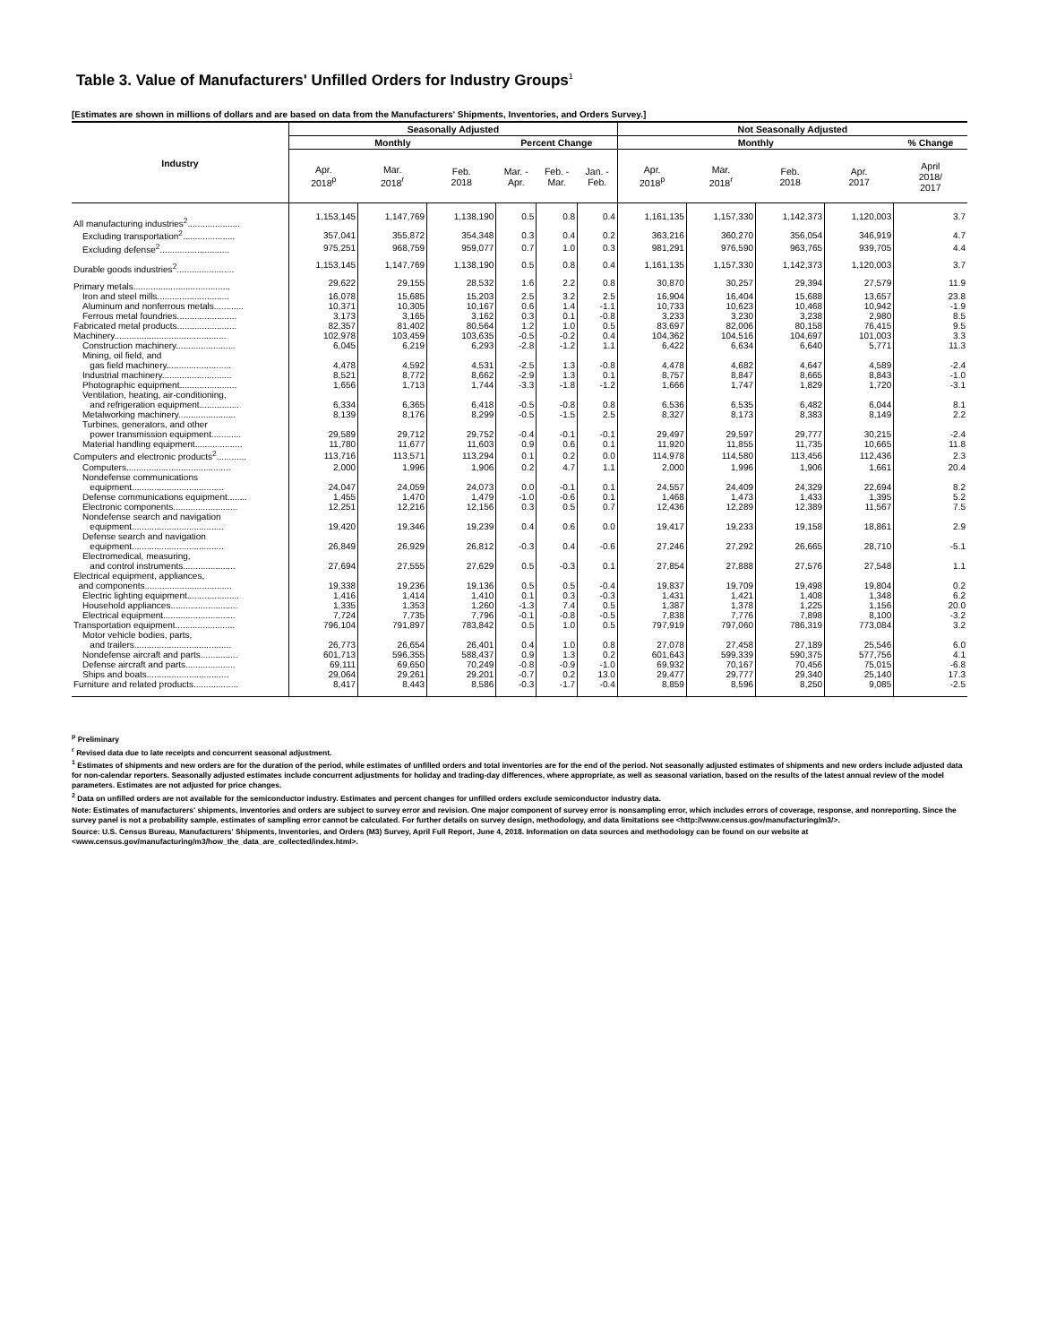Table 3. Value of Manufacturers' Unfilled Orders for Industry Groups<sup>1</sup>
[Estimates are shown in millions of dollars and are based on data from the Manufacturers' Shipments, Inventories, and Orders Survey.]
| Industry | Seasonally Adjusted | | | | | | Not Seasonally Adjusted | | | | |
| --- | --- | --- | --- | --- | --- | --- | --- | --- | --- | --- | --- |
| | Monthly | | | Percent Change | | | Monthly | | | | % Change |
| | Apr. 2018<sup>p</sup> | Mar. 2018<sup>r</sup> | Feb. 2018 | Mar. - Apr. | Feb. - Mar. | Jan. - Feb. | Apr. 2018<sup>p</sup> | Mar. 2018<sup>r</sup> | Feb. 2018 | Apr. 2017 | April 2018/ 2017 |
| All manufacturing industries<sup>2</sup>..................... | 1,153,145 | 1,147,769 | 1,138,190 | 0.5 | 0.8 | 0.4 | 1,161,135 | 1,157,330 | 1,142,373 | 1,120,003 | 3.7 |
| Excluding transportation<sup>2</sup>..................... | 357,041 | 355,872 | 354,348 | 0.3 | 0.4 | 0.2 | 363,216 | 360,270 | 356,054 | 346,919 | 4.7 |
| Excluding defense<sup>2</sup>............................ | 975,251 | 968,759 | 959,077 | 0.7 | 1.0 | 0.3 | 981,291 | 976,590 | 963,765 | 939,705 | 4.4 |
| Durable goods industries<sup>2</sup>....................... | 1,153,145 | 1,147,769 | 1,138,190 | 0.5 | 0.8 | 0.4 | 1,161,135 | 1,157,330 | 1,142,373 | 1,120,003 | 3.7 |
| Primary metals....................................... | 29,622 | 29,155 | 28,532 | 1.6 | 2.2 | 0.8 | 30,870 | 30,257 | 29,394 | 27,579 | 11.9 |
| Iron and steel mills............................. | 16,078 | 15,685 | 15,203 | 2.5 | 3.2 | 2.5 | 16,904 | 16,404 | 15,688 | 13,657 | 23.8 |
| Aluminum and nonferrous metals............ | 10,371 | 10,305 | 10,167 | 0.6 | 1.4 | -1.1 | 10,733 | 10,623 | 10,468 | 10,942 | -1.9 |
| Ferrous metal foundries........................ | 3,173 | 3,165 | 3,162 | 0.3 | 0.1 | -0.8 | 3,233 | 3,230 | 3,238 | 2,980 | 8.5 |
| Fabricated metal products........................ | 82,357 | 81,402 | 80,564 | 1.2 | 1.0 | 0.5 | 83,697 | 82,006 | 80,158 | 76,415 | 9.5 |
| Machinery............................................. | 102,978 | 103,459 | 103,635 | -0.5 | -0.2 | 0.4 | 104,362 | 104,516 | 104,697 | 101,003 | 3.3 |
| Construction machinery........................ | 6,045 | 6,219 | 6,293 | -2.8 | -1.2 | 1.1 | 6,422 | 6,634 | 6,640 | 5,771 | 11.3 |
| Mining, oil field, and gas field machinery.......................... | 4,478 | 4,592 | 4,531 | -2.5 | 1.3 | -0.8 | 4,478 | 4,682 | 4,647 | 4,589 | -2.4 |
| Industrial machinery............................ | 8,521 | 8,772 | 8,662 | -2.9 | 1.3 | 0.1 | 8,757 | 8,847 | 8,665 | 8,843 | -1.0 |
| Photographic equipment....................... | 1,656 | 1,713 | 1,744 | -3.3 | -1.8 | -1.2 | 1,666 | 1,747 | 1,829 | 1,720 | -3.1 |
| Ventilation, heating, air-conditioning, and refrigeration equipment................ | 6,334 | 6,365 | 6,418 | -0.5 | -0.8 | 0.8 | 6,536 | 6,535 | 6,482 | 6,044 | 8.1 |
| Metalworking machinery....................... | 8,139 | 8,176 | 8,299 | -0.5 | -1.5 | 2.5 | 8,327 | 8,173 | 8,383 | 8,149 | 2.2 |
| Turbines, generators, and other power transmission equipment............ | 29,589 | 29,712 | 29,752 | -0.4 | -0.1 | -0.1 | 29,497 | 29,597 | 29,777 | 30,215 | -2.4 |
| Material handling equipment................... | 11,780 | 11,677 | 11,603 | 0.9 | 0.6 | 0.1 | 11,920 | 11,855 | 11,735 | 10,665 | 11.8 |
| Computers and electronic products<sup>2</sup>............ | 113,716 | 113,571 | 113,294 | 0.1 | 0.2 | 0.0 | 114,978 | 114,580 | 113,456 | 112,436 | 2.3 |
| Computers.......................................... | 2,000 | 1,996 | 1,906 | 0.2 | 4.7 | 1.1 | 2,000 | 1,996 | 1,906 | 1,661 | 20.4 |
| Nondefense communications equipment..................................... | 24,047 | 24,059 | 24,073 | 0.0 | -0.1 | 0.1 | 24,557 | 24,409 | 24,329 | 22,694 | 8.2 |
| Defense communications equipment........ | 1,455 | 1,470 | 1,479 | -1.0 | -0.6 | 0.1 | 1,468 | 1,473 | 1,433 | 1,395 | 5.2 |
| Electronic components.......................... | 12,251 | 12,216 | 12,156 | 0.3 | 0.5 | 0.7 | 12,436 | 12,289 | 12,389 | 11,567 | 7.5 |
| Nondefense search and navigation equipment..................................... | 19,420 | 19,346 | 19,239 | 0.4 | 0.6 | 0.0 | 19,417 | 19,233 | 19,158 | 18,861 | 2.9 |
| Defense search and navigation equipment..................................... | 26,849 | 26,929 | 26,812 | -0.3 | 0.4 | -0.6 | 27,246 | 27,292 | 26,665 | 28,710 | -5.1 |
| Electromedical, measuring, and control instruments..................... | 27,694 | 27,555 | 27,629 | 0.5 | -0.3 | 0.1 | 27,854 | 27,888 | 27,576 | 27,548 | 1.1 |
| Electrical equipment, appliances, and components................................... | 19,338 | 19,236 | 19,136 | 0.5 | 0.5 | -0.4 | 19,837 | 19,709 | 19,498 | 19,804 | 0.2 |
| Electric lighting equipment..................... | 1,416 | 1,414 | 1,410 | 0.1 | 0.3 | -0.3 | 1,431 | 1,421 | 1,408 | 1,348 | 6.2 |
| Household appliances........................... | 1,335 | 1,353 | 1,260 | -1.3 | 7.4 | 0.5 | 1,387 | 1,378 | 1,225 | 1,156 | 20.0 |
| Electrical equipment............................. | 7,724 | 7,735 | 7,796 | -0.1 | -0.8 | -0.5 | 7,838 | 7,776 | 7,898 | 8,100 | -3.2 |
| Transportation equipment........................ | 796,104 | 791,897 | 783,842 | 0.5 | 1.0 | 0.5 | 797,919 | 797,060 | 786,319 | 773,084 | 3.2 |
| Motor vehicle bodies, parts, and trailers....................................... | 26,773 | 26,654 | 26,401 | 0.4 | 1.0 | 0.8 | 27,078 | 27,458 | 27,189 | 25,546 | 6.0 |
| Nondefense aircraft and parts............... | 601,713 | 596,355 | 588,437 | 0.9 | 1.3 | 0.2 | 601,643 | 599,339 | 590,375 | 577,756 | 4.1 |
| Defense aircraft and parts.................... | 69,111 | 69,650 | 70,249 | -0.8 | -0.9 | -1.0 | 69,932 | 70,167 | 70,456 | 75,015 | -6.8 |
| Ships and boats................................. | 29,064 | 29,261 | 29,201 | -0.7 | 0.2 | 13.0 | 29,477 | 29,777 | 29,340 | 25,140 | 17.3 |
| Furniture and related products.................. | 8,417 | 8,443 | 8,586 | -0.3 | -1.7 | -0.4 | 8,859 | 8,596 | 8,250 | 9,085 | -2.5 |
<sup>p</sup> Preliminary
<sup>r</sup> Revised data due to late receipts and concurrent seasonal adjustment.
<sup>1</sup> Estimates of shipments and new orders are for the duration of the period, while estimates of unfilled orders and total inventories are for the end of the period. Not seasonally adjusted estimates of shipments and new orders include adjusted data for non-calendar reporters. Seasonally adjusted estimates include concurrent adjustments for holiday and trading-day differences, where appropriate, as well as seasonal variation, based on the results of the latest annual review of the model parameters. Estimates are not adjusted for price changes.
<sup>2</sup> Data on unfilled orders are not available for the semiconductor industry. Estimates and percent changes for unfilled orders exclude semiconductor industry data.
Note: Estimates of manufacturers' shipments, inventories and orders are subject to survey error and revision. One major component of survey error is nonsampling error, which includes errors of coverage, response, and nonreporting. Since the survey panel is not a probability sample, estimates of sampling error cannot be calculated. For further details on survey design, methodology, and data limitations see <http://www.census.gov/manufacturing/m3/>.
Source: U.S. Census Bureau, Manufacturers' Shipments, Inventories, and Orders (M3) Survey, April Full Report, June 4, 2018. Information on data sources and methodology can be found on our website at <www.census.gov/manufacturing/m3/how_the_data_are_collected/index.html>.